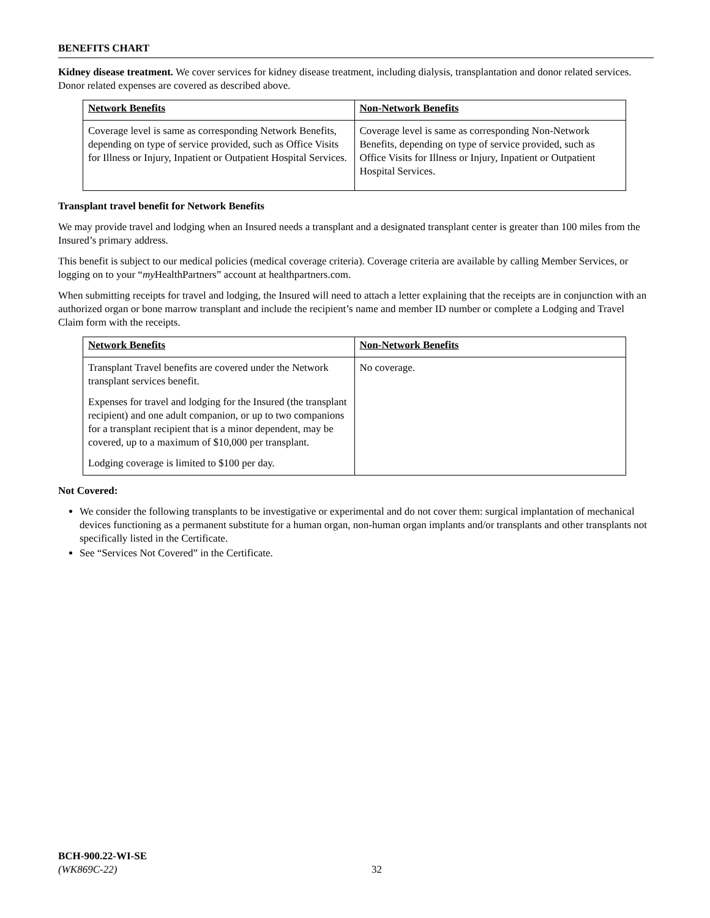BENEFITS CHART
Kidney disease treatment. We cover services for kidney disease treatment, including dialysis, transplantation and donor related services. Donor related expenses are covered as described above.
| Network Benefits | Non-Network Benefits |
| --- | --- |
| Coverage level is same as corresponding Network Benefits, depending on type of service provided, such as Office Visits for Illness or Injury, Inpatient or Outpatient Hospital Services. | Coverage level is same as corresponding Non-Network Benefits, depending on type of service provided, such as Office Visits for Illness or Injury, Inpatient or Outpatient Hospital Services. |
Transplant travel benefit for Network Benefits
We may provide travel and lodging when an Insured needs a transplant and a designated transplant center is greater than 100 miles from the Insured’s primary address.
This benefit is subject to our medical policies (medical coverage criteria). Coverage criteria are available by calling Member Services, or logging on to your “my HealthPartners” account at healthpartners.com.
When submitting receipts for travel and lodging, the Insured will need to attach a letter explaining that the receipts are in conjunction with an authorized organ or bone marrow transplant and include the recipient’s name and member ID number or complete a Lodging and Travel Claim form with the receipts.
| Network Benefits | Non-Network Benefits |
| --- | --- |
| Transplant Travel benefits are covered under the Network transplant services benefit. Expenses for travel and lodging for the Insured (the transplant recipient) and one adult companion, or up to two companions for a transplant recipient that is a minor dependent, may be covered, up to a maximum of $10,000 per transplant. Lodging coverage is limited to $100 per day. | No coverage. |
Not Covered:
We consider the following transplants to be investigative or experimental and do not cover them: surgical implantation of mechanical devices functioning as a permanent substitute for a human organ, non-human organ implants and/or transplants and other transplants not specifically listed in the Certificate.
See “Services Not Covered” in the Certificate.
BCH-900.22-WI-SE
(WK869C-22)
32